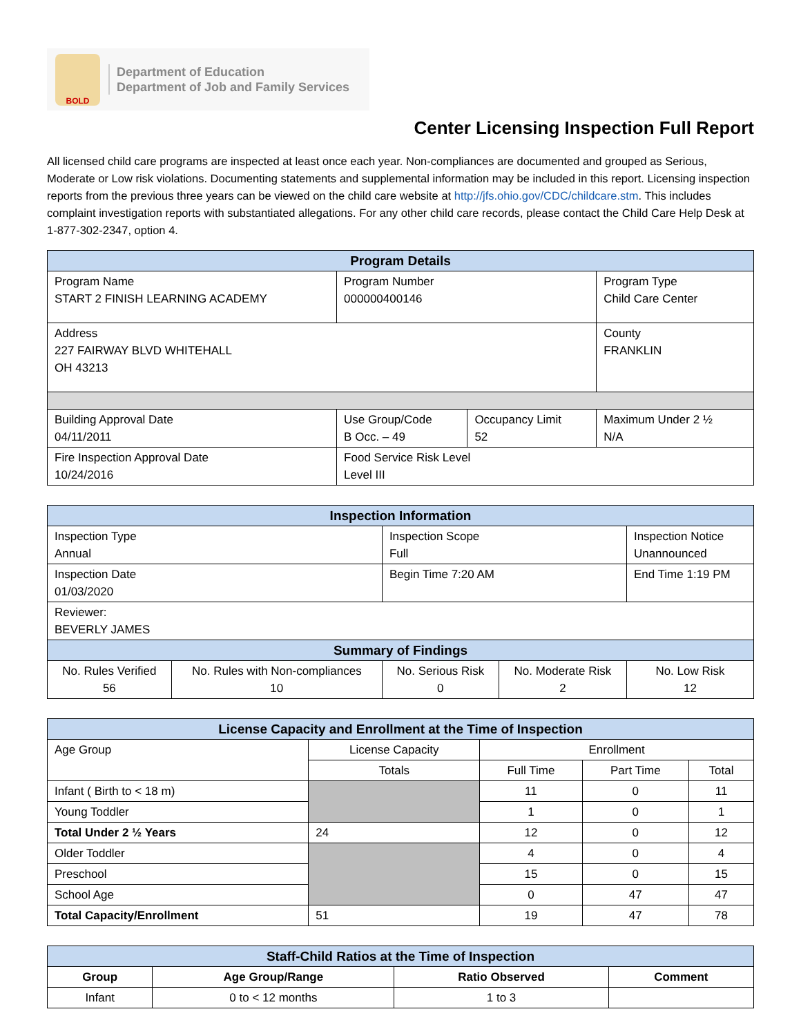BOLD
Department of Education
Department of Job and Family Services
Center Licensing Inspection Full Report
All licensed child care programs are inspected at least once each year. Non-compliances are documented and grouped as Serious, Moderate or Low risk violations. Documenting statements and supplemental information may be included in this report. Licensing inspection reports from the previous three years can be viewed on the child care website at http://jfs.ohio.gov/CDC/childcare.stm. This includes complaint investigation reports with substantiated allegations. For any other child care records, please contact the Child Care Help Desk at 1-877-302-2347, option 4.
| Program Details | | | |
| Program Name START 2 FINISH LEARNING ACADEMY | Program Number 000000400146 | | Program Type Child Care Center |
| Address 227 FAIRWAY BLVD WHITEHALL OH 43213 | | | County FRANKLIN |
| Building Approval Date 04/11/2011 | Use Group/Code B Occ. – 49 | Occupancy Limit 52 | Maximum Under 2 ½ N/A |
| Fire Inspection Approval Date 10/24/2016 | Food Service Risk Level Level III | | |
| Inspection Information | | | | |
| Inspection Type Annual | | Inspection Scope Full | | Inspection Notice Unannounced |
| Inspection Date 01/03/2020 | | Begin Time 7:20 AM | | End Time 1:19 PM |
| Reviewer: BEVERLY JAMES | | | | |
| Summary of Findings | | | | |
| No. Rules Verified 56 | No. Rules with Non-compliances 10 | No. Serious Risk 0 | No. Moderate Risk 2 | No. Low Risk 12 |
| License Capacity and Enrollment at the Time of Inspection | | | | |
| Age Group | License Capacity | Enrollment | | |
| | Totals | Full Time | Part Time | Total |
| Infant ( Birth to < 18 m) | | 11 | 0 | 11 |
| Young Toddler | | 1 | 0 | 1 |
| Total Under 2 ½ Years | 24 | 12 | 0 | 12 |
| Older Toddler | | 4 | 0 | 4 |
| Preschool | | 15 | 0 | 15 |
| School Age | | 0 | 47 | 47 |
| Total Capacity/Enrollment | 51 | 19 | 47 | 78 |
| Staff-Child Ratios at the Time of Inspection | | | |
| Group | Age Group/Range | Ratio Observed | Comment |
| Infant | 0 to < 12 months | 1 to 3 | |